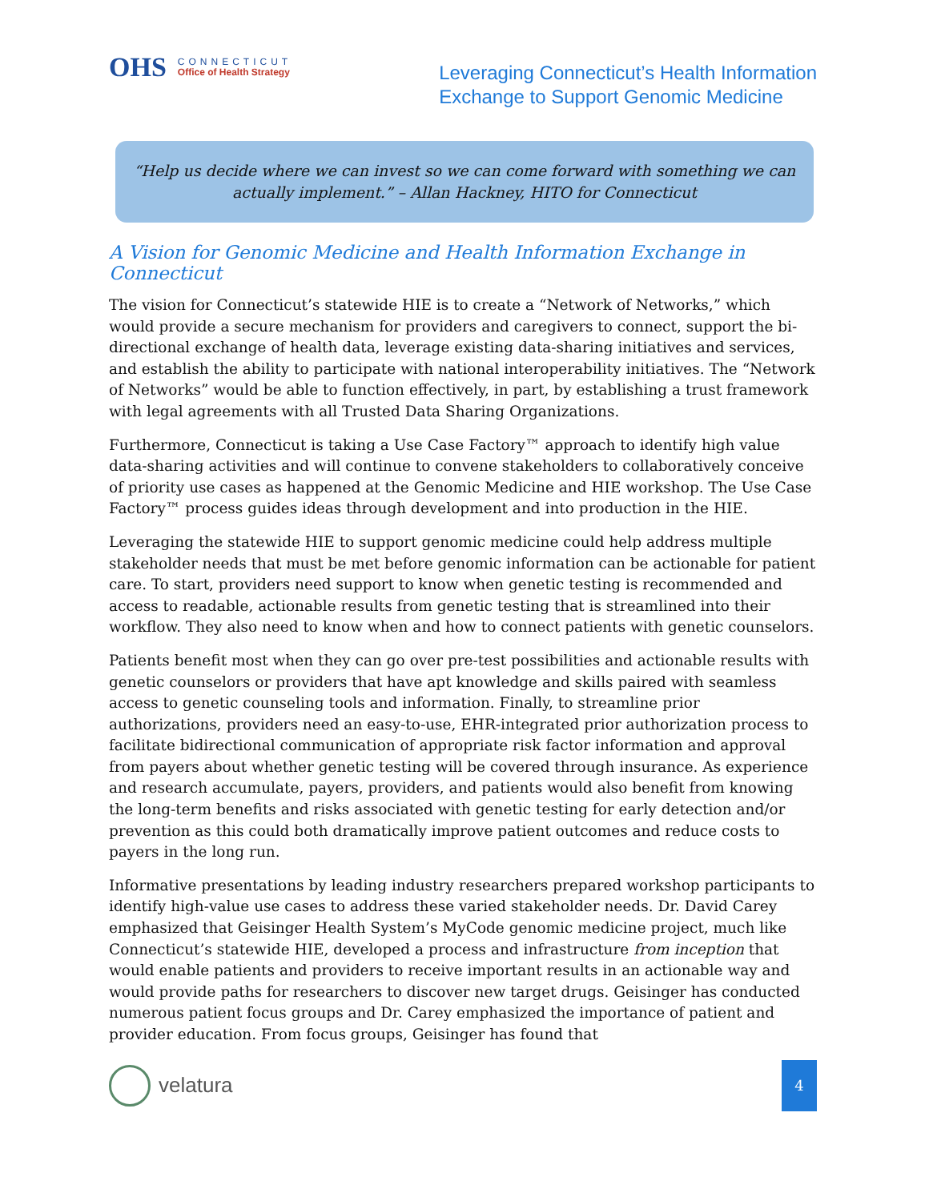OHS
CONNECTICUT
Office of Health Strategy
Leveraging Connecticut’s Health Information
Exchange to Support Genomic Medicine
“Help us decide where we can invest so we can come forward with something we can actually implement.” – Allan Hackney, HITO for Connecticut
A Vision for Genomic Medicine and Health Information Exchange in Connecticut
The vision for Connecticut’s statewide HIE is to create a “Network of Networks,” which would provide a secure mechanism for providers and caregivers to connect, support the bi-directional exchange of health data, leverage existing data-sharing initiatives and services, and establish the ability to participate with national interoperability initiatives. The “Network of Networks” would be able to function effectively, in part, by establishing a trust framework with legal agreements with all Trusted Data Sharing Organizations.
Furthermore, Connecticut is taking a Use Case Factory™ approach to identify high value data-sharing activities and will continue to convene stakeholders to collaboratively conceive of priority use cases as happened at the Genomic Medicine and HIE workshop. The Use Case Factory™ process guides ideas through development and into production in the HIE.
Leveraging the statewide HIE to support genomic medicine could help address multiple stakeholder needs that must be met before genomic information can be actionable for patient care. To start, providers need support to know when genetic testing is recommended and access to readable, actionable results from genetic testing that is streamlined into their workflow. They also need to know when and how to connect patients with genetic counselors.
Patients benefit most when they can go over pre-test possibilities and actionable results with genetic counselors or providers that have apt knowledge and skills paired with seamless access to genetic counseling tools and information. Finally, to streamline prior authorizations, providers need an easy-to-use, EHR-integrated prior authorization process to facilitate bidirectional communication of appropriate risk factor information and approval from payers about whether genetic testing will be covered through insurance. As experience and research accumulate, payers, providers, and patients would also benefit from knowing the long-term benefits and risks associated with genetic testing for early detection and/or prevention as this could both dramatically improve patient outcomes and reduce costs to payers in the long run.
Informative presentations by leading industry researchers prepared workshop participants to identify high-value use cases to address these varied stakeholder needs. Dr. David Carey emphasized that Geisinger Health System’s MyCode genomic medicine project, much like Connecticut’s statewide HIE, developed a process and infrastructure from inception that would enable patients and providers to receive important results in an actionable way and would provide paths for researchers to discover new target drugs. Geisinger has conducted numerous patient focus groups and Dr. Carey emphasized the importance of patient and provider education. From focus groups, Geisinger has found that
velatura
4